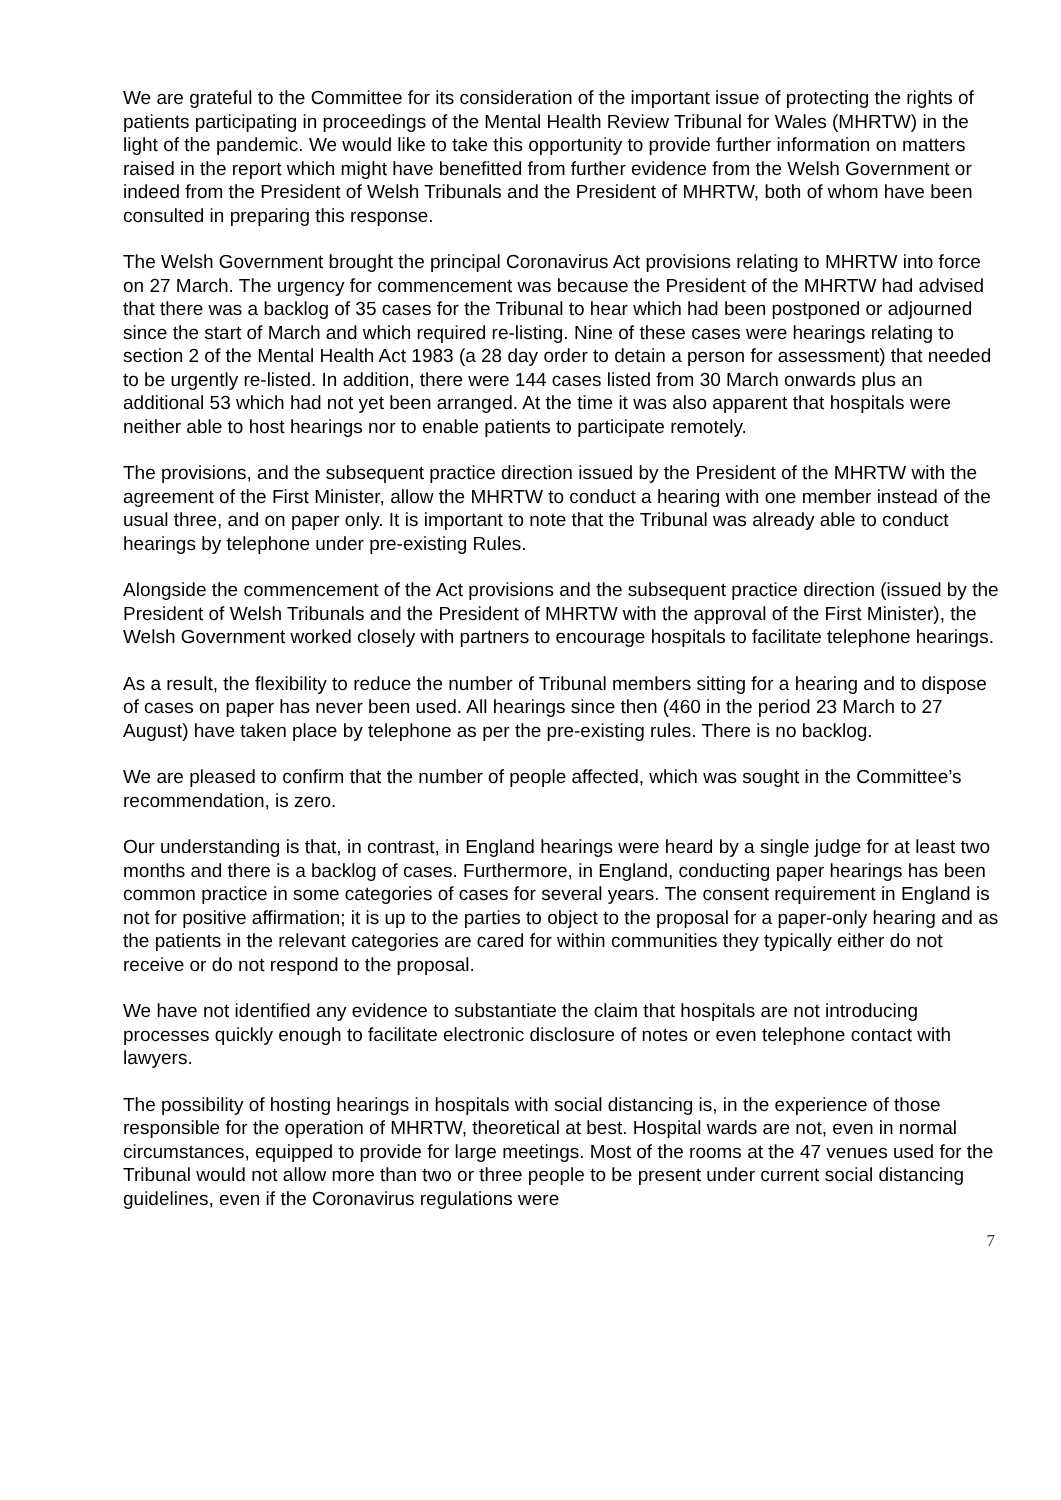We are grateful to the Committee for its consideration of the important issue of protecting the rights of patients participating in proceedings of the Mental Health Review Tribunal for Wales (MHRTW) in the light of the pandemic. We would like to take this opportunity to provide further information on matters raised in the report which might have benefitted from further evidence from the Welsh Government or indeed from the President of Welsh Tribunals and the President of MHRTW, both of whom have been consulted in preparing this response.
The Welsh Government brought the principal Coronavirus Act provisions relating to MHRTW into force on 27 March. The urgency for commencement was because the President of the MHRTW had advised that there was a backlog of 35 cases for the Tribunal to hear which had been postponed or adjourned since the start of March and which required re-listing. Nine of these cases were hearings relating to section 2 of the Mental Health Act 1983 (a 28 day order to detain a person for assessment) that needed to be urgently re-listed. In addition, there were 144 cases listed from 30 March onwards plus an additional 53 which had not yet been arranged. At the time it was also apparent that hospitals were neither able to host hearings nor to enable patients to participate remotely.
The provisions, and the subsequent practice direction issued by the President of the MHRTW with the agreement of the First Minister, allow the MHRTW to conduct a hearing with one member instead of the usual three, and on paper only. It is important to note that the Tribunal was already able to conduct hearings by telephone under pre-existing Rules.
Alongside the commencement of the Act provisions and the subsequent practice direction (issued by the President of Welsh Tribunals and the President of MHRTW with the approval of the First Minister), the Welsh Government worked closely with partners to encourage hospitals to facilitate telephone hearings.
As a result, the flexibility to reduce the number of Tribunal members sitting for a hearing and to dispose of cases on paper has never been used. All hearings since then (460 in the period 23 March to 27 August) have taken place by telephone as per the pre-existing rules. There is no backlog.
We are pleased to confirm that the number of people affected, which was sought in the Committee’s recommendation, is zero.
Our understanding is that, in contrast, in England hearings were heard by a single judge for at least two months and there is a backlog of cases. Furthermore, in England, conducting paper hearings has been common practice in some categories of cases for several years. The consent requirement in England is not for positive affirmation; it is up to the parties to object to the proposal for a paper-only hearing and as the patients in the relevant categories are cared for within communities they typically either do not receive or do not respond to the proposal.
We have not identified any evidence to substantiate the claim that hospitals are not introducing processes quickly enough to facilitate electronic disclosure of notes or even telephone contact with lawyers.
The possibility of hosting hearings in hospitals with social distancing is, in the experience of those responsible for the operation of MHRTW, theoretical at best. Hospital wards are not, even in normal circumstances, equipped to provide for large meetings. Most of the rooms at the 47 venues used for the Tribunal would not allow more than two or three people to be present under current social distancing guidelines, even if the Coronavirus regulations were
7